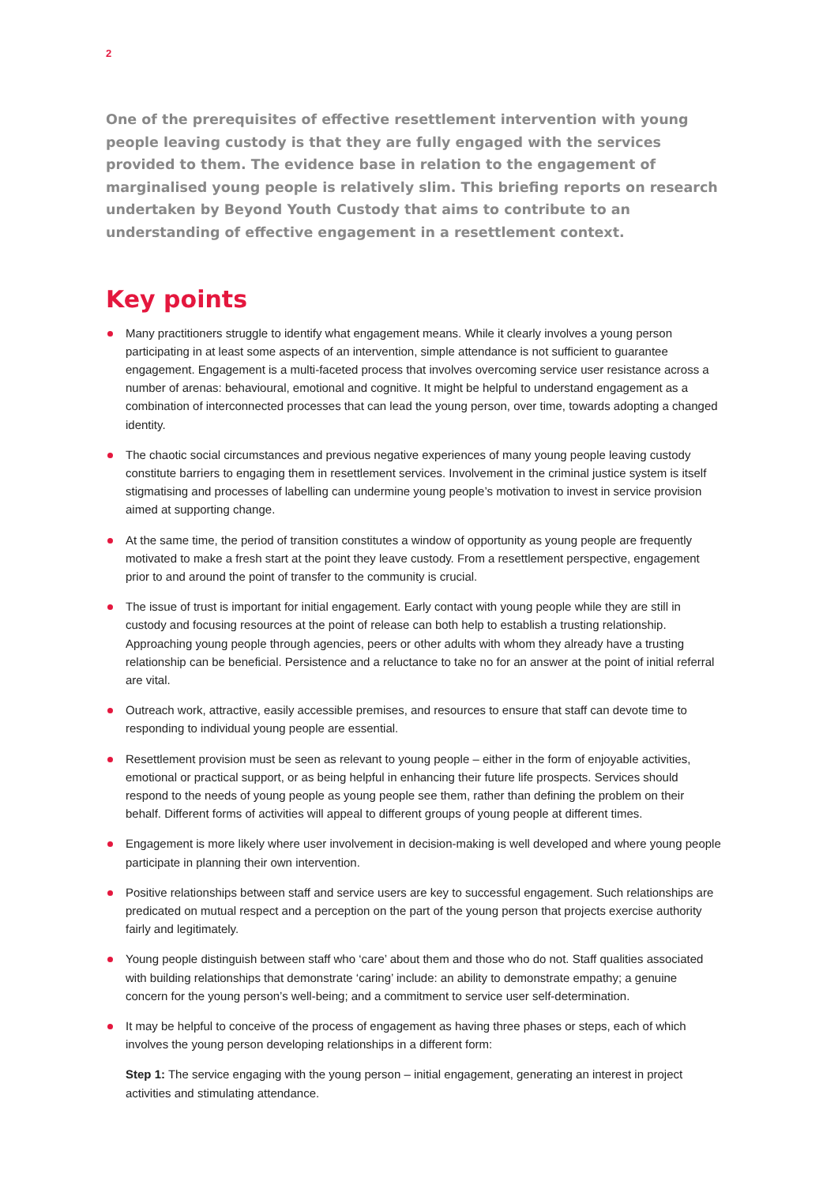2
One of the prerequisites of effective resettlement intervention with young people leaving custody is that they are fully engaged with the services provided to them. The evidence base in relation to the engagement of marginalised young people is relatively slim. This briefing reports on research undertaken by Beyond Youth Custody that aims to contribute to an understanding of effective engagement in a resettlement context.
Key points
Many practitioners struggle to identify what engagement means. While it clearly involves a young person participating in at least some aspects of an intervention, simple attendance is not sufficient to guarantee engagement. Engagement is a multi-faceted process that involves overcoming service user resistance across a number of arenas: behavioural, emotional and cognitive. It might be helpful to understand engagement as a combination of interconnected processes that can lead the young person, over time, towards adopting a changed identity.
The chaotic social circumstances and previous negative experiences of many young people leaving custody constitute barriers to engaging them in resettlement services. Involvement in the criminal justice system is itself stigmatising and processes of labelling can undermine young people’s motivation to invest in service provision aimed at supporting change.
At the same time, the period of transition constitutes a window of opportunity as young people are frequently motivated to make a fresh start at the point they leave custody. From a resettlement perspective, engagement prior to and around the point of transfer to the community is crucial.
The issue of trust is important for initial engagement. Early contact with young people while they are still in custody and focusing resources at the point of release can both help to establish a trusting relationship. Approaching young people through agencies, peers or other adults with whom they already have a trusting relationship can be beneficial. Persistence and a reluctance to take no for an answer at the point of initial referral are vital.
Outreach work, attractive, easily accessible premises, and resources to ensure that staff can devote time to responding to individual young people are essential.
Resettlement provision must be seen as relevant to young people – either in the form of enjoyable activities, emotional or practical support, or as being helpful in enhancing their future life prospects. Services should respond to the needs of young people as young people see them, rather than defining the problem on their behalf. Different forms of activities will appeal to different groups of young people at different times.
Engagement is more likely where user involvement in decision-making is well developed and where young people participate in planning their own intervention.
Positive relationships between staff and service users are key to successful engagement. Such relationships are predicated on mutual respect and a perception on the part of the young person that projects exercise authority fairly and legitimately.
Young people distinguish between staff who ‘care’ about them and those who do not. Staff qualities associated with building relationships that demonstrate ‘caring’ include: an ability to demonstrate empathy; a genuine concern for the young person’s well-being; and a commitment to service user self-determination.
It may be helpful to conceive of the process of engagement as having three phases or steps, each of which involves the young person developing relationships in a different form:
Step 1: The service engaging with the young person – initial engagement, generating an interest in project activities and stimulating attendance.